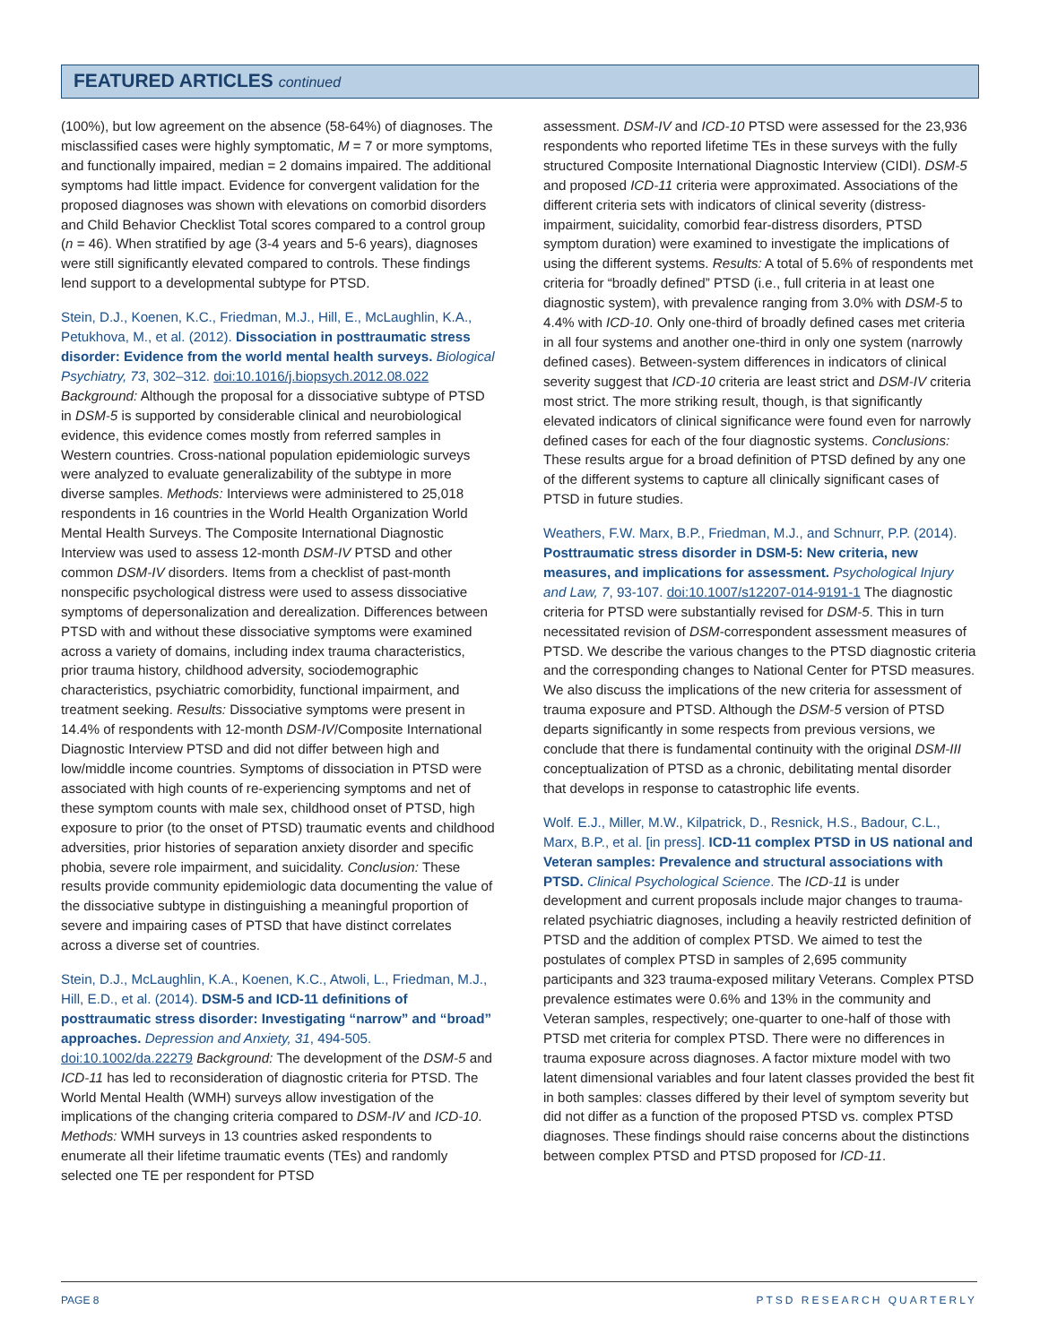FEATURED ARTICLES continued
(100%), but low agreement on the absence (58-64%) of diagnoses. The misclassified cases were highly symptomatic, M = 7 or more symptoms, and functionally impaired, median = 2 domains impaired. The additional symptoms had little impact. Evidence for convergent validation for the proposed diagnoses was shown with elevations on comorbid disorders and Child Behavior Checklist Total scores compared to a control group (n = 46). When stratified by age (3-4 years and 5-6 years), diagnoses were still significantly elevated compared to controls. These findings lend support to a developmental subtype for PTSD.
Stein, D.J., Koenen, K.C., Friedman, M.J., Hill, E., McLaughlin, K.A., Petukhova, M., et al. (2012). Dissociation in posttraumatic stress disorder: Evidence from the world mental health surveys. Biological Psychiatry, 73, 302–312. doi:10.1016/j.biopsych.2012.08.022 Background: Although the proposal for a dissociative subtype of PTSD in DSM-5 is supported by considerable clinical and neurobiological evidence, this evidence comes mostly from referred samples in Western countries. Cross-national population epidemiologic surveys were analyzed to evaluate generalizability of the subtype in more diverse samples. Methods: Interviews were administered to 25,018 respondents in 16 countries in the World Health Organization World Mental Health Surveys. The Composite International Diagnostic Interview was used to assess 12-month DSM-IV PTSD and other common DSM-IV disorders. Items from a checklist of past-month nonspecific psychological distress were used to assess dissociative symptoms of depersonalization and derealization. Differences between PTSD with and without these dissociative symptoms were examined across a variety of domains, including index trauma characteristics, prior trauma history, childhood adversity, sociodemographic characteristics, psychiatric comorbidity, functional impairment, and treatment seeking. Results: Dissociative symptoms were present in 14.4% of respondents with 12-month DSM-IV/Composite International Diagnostic Interview PTSD and did not differ between high and low/middle income countries. Symptoms of dissociation in PTSD were associated with high counts of re-experiencing symptoms and net of these symptom counts with male sex, childhood onset of PTSD, high exposure to prior (to the onset of PTSD) traumatic events and childhood adversities, prior histories of separation anxiety disorder and specific phobia, severe role impairment, and suicidality. Conclusion: These results provide community epidemiologic data documenting the value of the dissociative subtype in distinguishing a meaningful proportion of severe and impairing cases of PTSD that have distinct correlates across a diverse set of countries.
Stein, D.J., McLaughlin, K.A., Koenen, K.C., Atwoli, L., Friedman, M.J., Hill, E.D., et al. (2014). DSM-5 and ICD-11 definitions of posttraumatic stress disorder: Investigating “narrow” and “broad” approaches. Depression and Anxiety, 31, 494-505. doi:10.1002/da.22279 Background: The development of the DSM-5 and ICD-11 has led to reconsideration of diagnostic criteria for PTSD. The World Mental Health (WMH) surveys allow investigation of the implications of the changing criteria compared to DSM-IV and ICD-10. Methods: WMH surveys in 13 countries asked respondents to enumerate all their lifetime traumatic events (TEs) and randomly selected one TE per respondent for PTSD
assessment. DSM-IV and ICD-10 PTSD were assessed for the 23,936 respondents who reported lifetime TEs in these surveys with the fully structured Composite International Diagnostic Interview (CIDI). DSM-5 and proposed ICD-11 criteria were approximated. Associations of the different criteria sets with indicators of clinical severity (distress-impairment, suicidality, comorbid fear-distress disorders, PTSD symptom duration) were examined to investigate the implications of using the different systems. Results: A total of 5.6% of respondents met criteria for “broadly defined” PTSD (i.e., full criteria in at least one diagnostic system), with prevalence ranging from 3.0% with DSM-5 to 4.4% with ICD-10. Only one-third of broadly defined cases met criteria in all four systems and another one-third in only one system (narrowly defined cases). Between-system differences in indicators of clinical severity suggest that ICD-10 criteria are least strict and DSM-IV criteria most strict. The more striking result, though, is that significantly elevated indicators of clinical significance were found even for narrowly defined cases for each of the four diagnostic systems. Conclusions: These results argue for a broad definition of PTSD defined by any one of the different systems to capture all clinically significant cases of PTSD in future studies.
Weathers, F.W. Marx, B.P., Friedman, M.J., and Schnurr, P.P. (2014). Posttraumatic stress disorder in DSM-5: New criteria, new measures, and implications for assessment. Psychological Injury and Law, 7, 93-107. doi:10.1007/s12207-014-9191-1 The diagnostic criteria for PTSD were substantially revised for DSM-5. This in turn necessitated revision of DSM-correspondent assessment measures of PTSD. We describe the various changes to the PTSD diagnostic criteria and the corresponding changes to National Center for PTSD measures. We also discuss the implications of the new criteria for assessment of trauma exposure and PTSD. Although the DSM-5 version of PTSD departs significantly in some respects from previous versions, we conclude that there is fundamental continuity with the original DSM-III conceptualization of PTSD as a chronic, debilitating mental disorder that develops in response to catastrophic life events.
Wolf. E.J., Miller, M.W., Kilpatrick, D., Resnick, H.S., Badour, C.L., Marx, B.P., et al. [in press]. ICD-11 complex PTSD in US national and Veteran samples: Prevalence and structural associations with PTSD. Clinical Psychological Science. The ICD-11 is under development and current proposals include major changes to trauma-related psychiatric diagnoses, including a heavily restricted definition of PTSD and the addition of complex PTSD. We aimed to test the postulates of complex PTSD in samples of 2,695 community participants and 323 trauma-exposed military Veterans. Complex PTSD prevalence estimates were 0.6% and 13% in the community and Veteran samples, respectively; one-quarter to one-half of those with PTSD met criteria for complex PTSD. There were no differences in trauma exposure across diagnoses. A factor mixture model with two latent dimensional variables and four latent classes provided the best fit in both samples: classes differed by their level of symptom severity but did not differ as a function of the proposed PTSD vs. complex PTSD diagnoses. These findings should raise concerns about the distinctions between complex PTSD and PTSD proposed for ICD-11.
PAGE 8 PTSD RESEARCH QUARTERLY